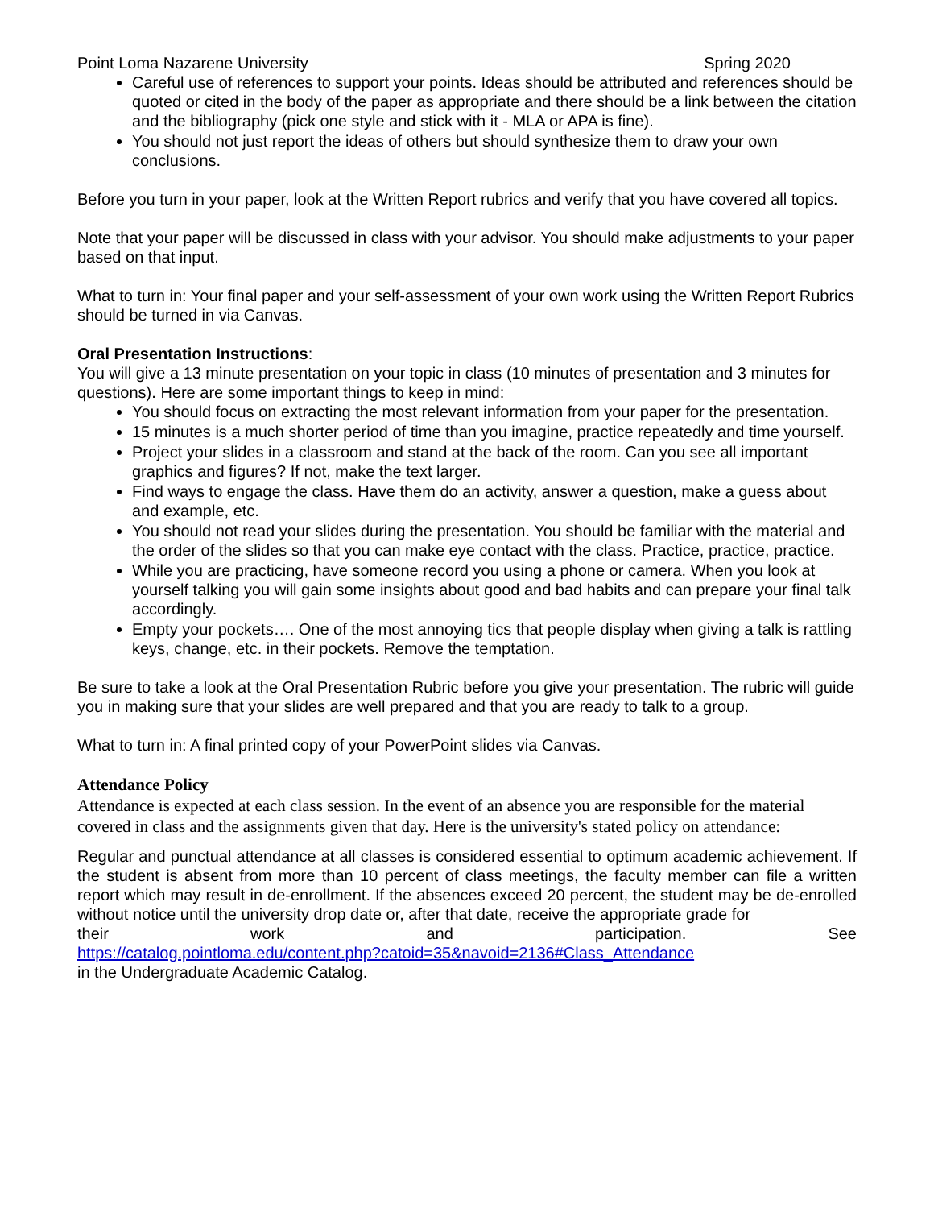Point Loma Nazarene University Spring 2020
Careful use of references to support your points. Ideas should be attributed and references should be quoted or cited in the body of the paper as appropriate and there should be a link between the citation and the bibliography (pick one style and stick with it - MLA or APA is fine).
You should not just report the ideas of others but should synthesize them to draw your own conclusions.
Before you turn in your paper, look at the Written Report rubrics and verify that you have covered all topics.
Note that your paper will be discussed in class with your advisor. You should make adjustments to your paper based on that input.
What to turn in: Your final paper and your self-assessment of your own work using the Written Report Rubrics should be turned in via Canvas.
Oral Presentation Instructions:
You will give a 13 minute presentation on your topic in class (10 minutes of presentation and 3 minutes for questions). Here are some important things to keep in mind:
You should focus on extracting the most relevant information from your paper for the presentation.
15 minutes is a much shorter period of time than you imagine, practice repeatedly and time yourself.
Project your slides in a classroom and stand at the back of the room. Can you see all important graphics and figures? If not, make the text larger.
Find ways to engage the class. Have them do an activity, answer a question, make a guess about and example, etc.
You should not read your slides during the presentation. You should be familiar with the material and the order of the slides so that you can make eye contact with the class. Practice, practice, practice.
While you are practicing, have someone record you using a phone or camera. When you look at yourself talking you will gain some insights about good and bad habits and can prepare your final talk accordingly.
Empty your pockets…. One of the most annoying tics that people display when giving a talk is rattling keys, change, etc. in their pockets. Remove the temptation.
Be sure to take a look at the Oral Presentation Rubric before you give your presentation. The rubric will guide you in making sure that your slides are well prepared and that you are ready to talk to a group.
What to turn in: A final printed copy of your PowerPoint slides via Canvas.
Attendance Policy
Attendance is expected at each class session. In the event of an absence you are responsible for the material covered in class and the assignments given that day. Here is the university's stated policy on attendance:
Regular and punctual attendance at all classes is considered essential to optimum academic achievement. If the student is absent from more than 10 percent of class meetings, the faculty member can file a written report which may result in de-enrollment. If the absences exceed 20 percent, the student may be de-enrolled without notice until the university drop date or, after that date, receive the appropriate grade for
their work and participation. See
https://catalog.pointloma.edu/content.php?catoid=35&navoid=2136#Class_Attendance
in the Undergraduate Academic Catalog.